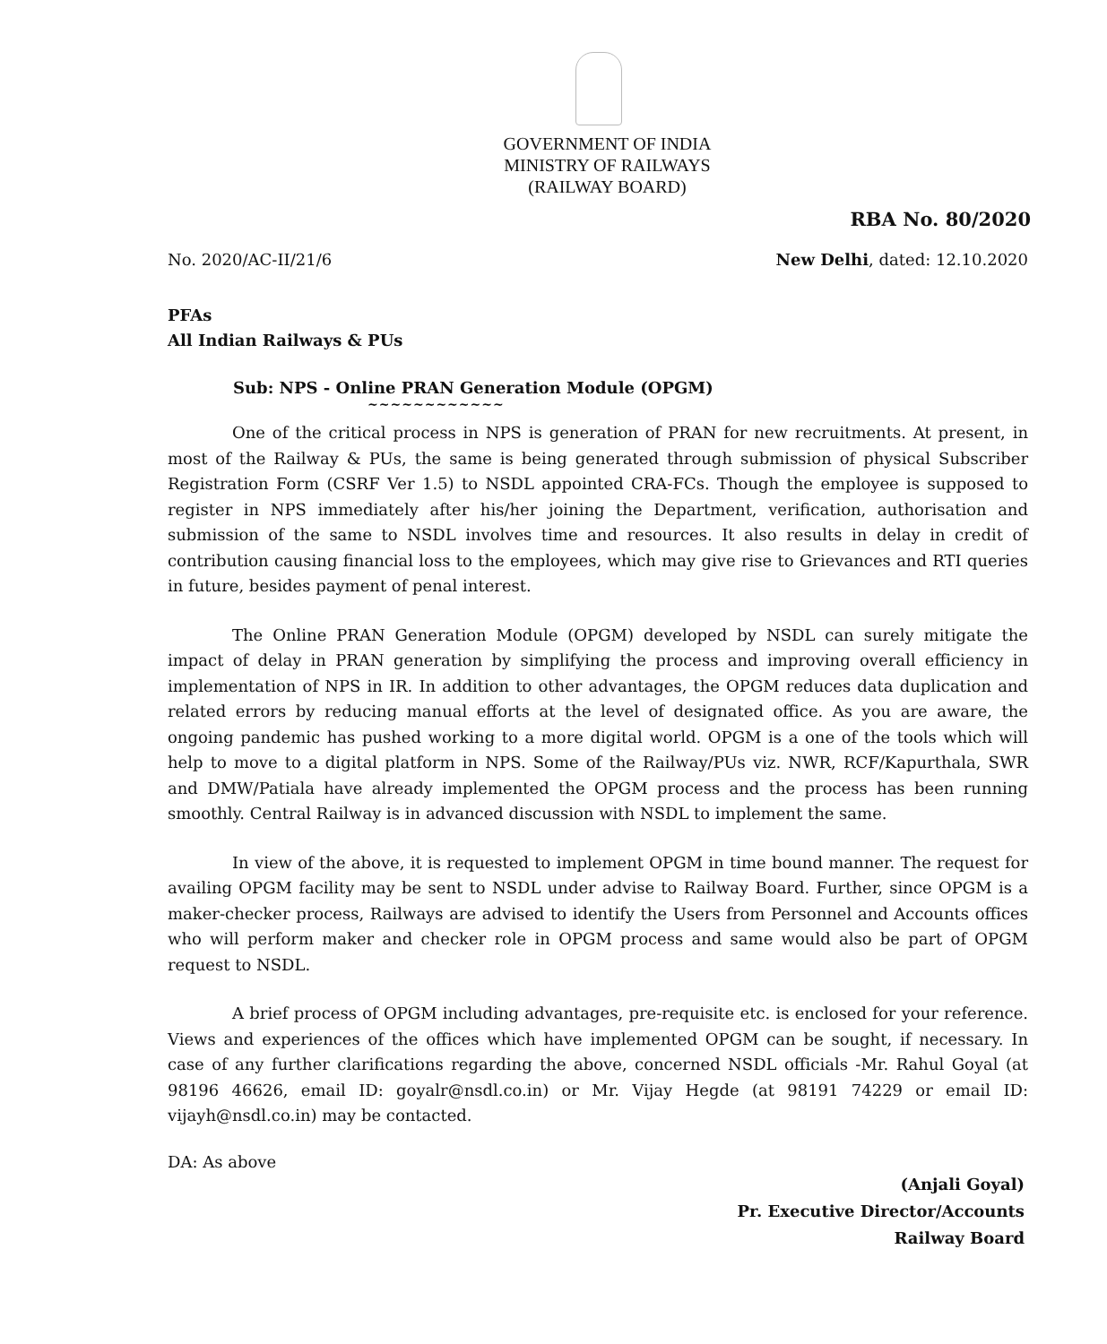GOVERNMENT OF INDIA
MINISTRY OF RAILWAYS
(RAILWAY BOARD)
RBA No. 80/2020
No. 2020/AC-II/21/6 New Delhi, dated: 12.10.2020
PFAs
All Indian Railways & PUs
Sub: NPS - Online PRAN Generation Module (OPGM)
~~~~~~~~~~~~
One of the critical process in NPS is generation of PRAN for new recruitments. At present, in most of the Railway & PUs, the same is being generated through submission of physical Subscriber Registration Form (CSRF Ver 1.5) to NSDL appointed CRA-FCs. Though the employee is supposed to register in NPS immediately after his/her joining the Department, verification, authorisation and submission of the same to NSDL involves time and resources. It also results in delay in credit of contribution causing financial loss to the employees, which may give rise to Grievances and RTI queries in future, besides payment of penal interest.
The Online PRAN Generation Module (OPGM) developed by NSDL can surely mitigate the impact of delay in PRAN generation by simplifying the process and improving overall efficiency in implementation of NPS in IR. In addition to other advantages, the OPGM reduces data duplication and related errors by reducing manual efforts at the level of designated office. As you are aware, the ongoing pandemic has pushed working to a more digital world. OPGM is a one of the tools which will help to move to a digital platform in NPS. Some of the Railway/PUs viz. NWR, RCF/Kapurthala, SWR and DMW/Patiala have already implemented the OPGM process and the process has been running smoothly. Central Railway is in advanced discussion with NSDL to implement the same.
In view of the above, it is requested to implement OPGM in time bound manner. The request for availing OPGM facility may be sent to NSDL under advise to Railway Board. Further, since OPGM is a maker-checker process, Railways are advised to identify the Users from Personnel and Accounts offices who will perform maker and checker role in OPGM process and same would also be part of OPGM request to NSDL.
A brief process of OPGM including advantages, pre-requisite etc. is enclosed for your reference. Views and experiences of the offices which have implemented OPGM can be sought, if necessary. In case of any further clarifications regarding the above, concerned NSDL officials -Mr. Rahul Goyal (at 98196 46626, email ID: goyalr@nsdl.co.in) or Mr. Vijay Hegde (at 98191 74229 or email ID: vijayh@nsdl.co.in) may be contacted.
DA: As above
(Anjali Goyal)
Pr. Executive Director/Accounts
Railway Board